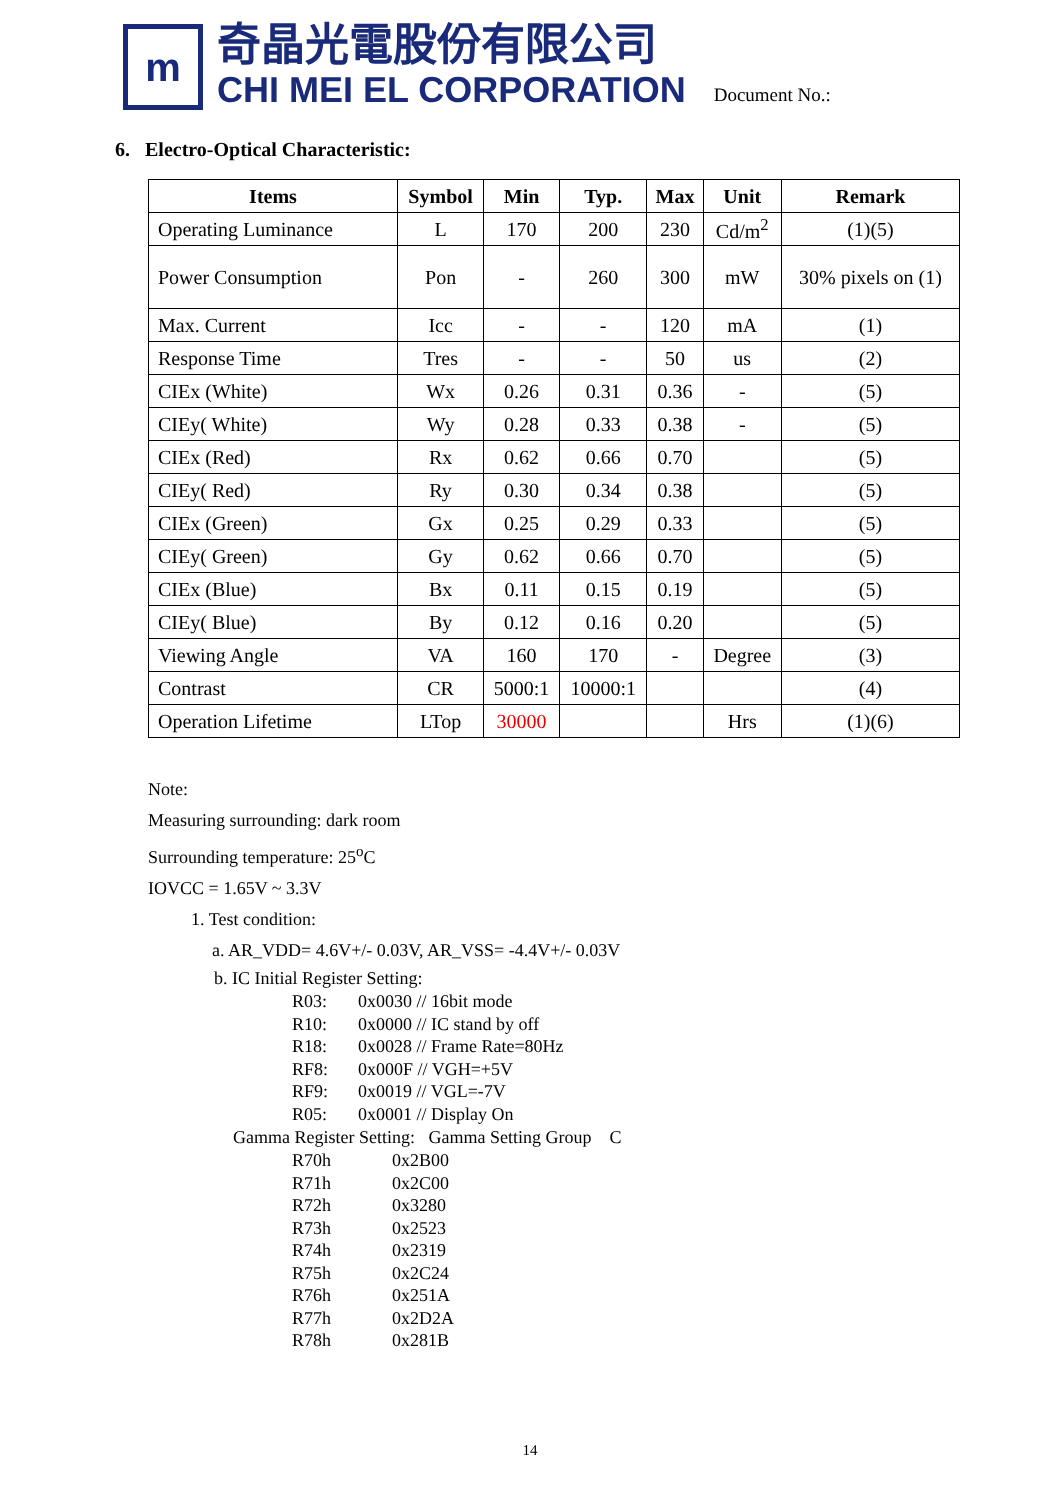m
奇晶光電股份有限公司
CHI MEI EL CORPORATION
Document No.:
6. Electro-Optical Characteristic:
| Items | Symbol | Min | Typ. | Max | Unit | Remark |
| --- | --- | --- | --- | --- | --- | --- |
| Operating Luminance | L | 170 | 200 | 230 | Cd/m<sup>2</sup> | (1)(5) |
| Power Consumption | Pon | - | 260 | 300 | mW | 30% pixels on (1) |
| Max. Current | Icc | - | - | 120 | mA | (1) |
| Response Time | Tres | - | - | 50 | us | (2) |
| CIEx (White) | Wx | 0.26 | 0.31 | 0.36 | - | (5) |
| CIEy( White) | Wy | 0.28 | 0.33 | 0.38 | - | (5) |
| CIEx (Red) | Rx | 0.62 | 0.66 | 0.70 | | (5) |
| CIEy( Red) | Ry | 0.30 | 0.34 | 0.38 | | (5) |
| CIEx (Green) | Gx | 0.25 | 0.29 | 0.33 | | (5) |
| CIEy( Green) | Gy | 0.62 | 0.66 | 0.70 | | (5) |
| CIEx (Blue) | Bx | 0.11 | 0.15 | 0.19 | | (5) |
| CIEy( Blue) | By | 0.12 | 0.16 | 0.20 | | (5) |
| Viewing Angle | VA | 160 | 170 | - | Degree | (3) |
| Contrast | CR | 5000:1 | 10000:1 | | | (4) |
| Operation Lifetime | LTop | 30000 | | | Hrs | (1)(6) |
Note:
Measuring surrounding: dark room
Surrounding temperature: 25<sup>o</sup>C
IOVCC = 1.65V ~ 3.3V
1. Test condition:
a. AR_VDD= 4.6V+/- 0.03V, AR_VSS= -4.4V+/- 0.03V
b. IC Initial Register Setting:
R03: 0x0030 // 16bit mode
R10: 0x0000 // IC stand by off
R18: 0x0028 // Frame Rate=80Hz
RF8: 0x000F // VGH=+5V
RF9: 0x0019 // VGL=-7V
R05: 0x0001 // Display On
Gamma Register Setting: Gamma Setting Group C
R70h 0x2B00
R71h 0x2C00
R72h 0x3280
R73h 0x2523
R74h 0x2319
R75h 0x2C24
R76h 0x251A
R77h 0x2D2A
R78h 0x281B
14